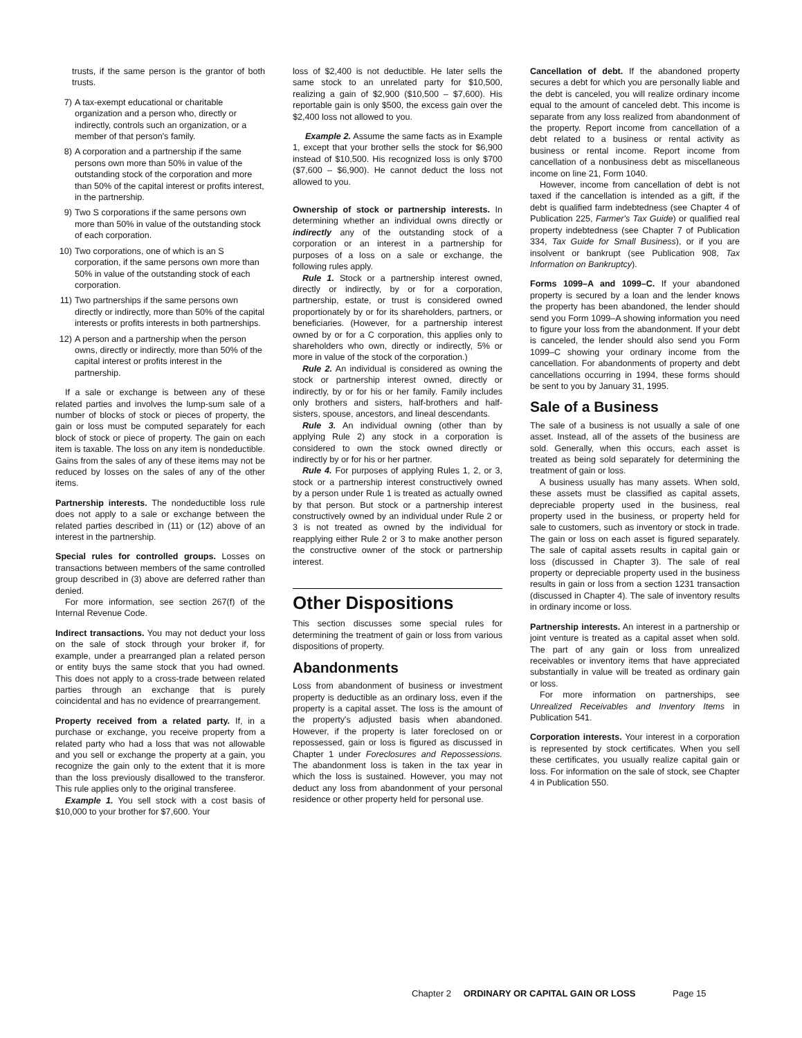trusts, if the same person is the grantor of both trusts.
7) A tax-exempt educational or charitable organization and a person who, directly or indirectly, controls such an organization, or a member of that person's family.
8) A corporation and a partnership if the same persons own more than 50% in value of the outstanding stock of the corporation and more than 50% of the capital interest or profits interest, in the partnership.
9) Two S corporations if the same persons own more than 50% in value of the outstanding stock of each corporation.
10) Two corporations, one of which is an S corporation, if the same persons own more than 50% in value of the outstanding stock of each corporation.
11) Two partnerships if the same persons own directly or indirectly, more than 50% of the capital interests or profits interests in both partnerships.
12) A person and a partnership when the person owns, directly or indirectly, more than 50% of the capital interest or profits interest in the partnership.
If a sale or exchange is between any of these related parties and involves the lump-sum sale of a number of blocks of stock or pieces of property, the gain or loss must be computed separately for each block of stock or piece of property. The gain on each item is taxable. The loss on any item is nondeductible. Gains from the sales of any of these items may not be reduced by losses on the sales of any of the other items.
Partnership interests. The nondeductible loss rule does not apply to a sale or exchange between the related parties described in (11) or (12) above of an interest in the partnership.
Special rules for controlled groups. Losses on transactions between members of the same controlled group described in (3) above are deferred rather than denied.
For more information, see section 267(f) of the Internal Revenue Code.
Indirect transactions. You may not deduct your loss on the sale of stock through your broker if, for example, under a prearranged plan a related person or entity buys the same stock that you had owned. This does not apply to a cross-trade between related parties through an exchange that is purely coincidental and has no evidence of prearrangement.
Property received from a related party. If, in a purchase or exchange, you receive property from a related party who had a loss that was not allowable and you sell or exchange the property at a gain, you recognize the gain only to the extent that it is more than the loss previously disallowed to the transferor. This rule applies only to the original transferee.
Example 1. You sell stock with a cost basis of $10,000 to your brother for $7,600. Your
loss of $2,400 is not deductible. He later sells the same stock to an unrelated party for $10,500, realizing a gain of $2,900 ($10,500 – $7,600). His reportable gain is only $500, the excess gain over the $2,400 loss not allowed to you.
Example 2. Assume the same facts as in Example 1, except that your brother sells the stock for $6,900 instead of $10,500. His recognized loss is only $700 ($7,600 – $6,900). He cannot deduct the loss not allowed to you.
Ownership of stock or partnership interests. In determining whether an individual owns directly or indirectly any of the outstanding stock of a corporation or an interest in a partnership for purposes of a loss on a sale or exchange, the following rules apply.
Rule 1. Stock or a partnership interest owned, directly or indirectly, by or for a corporation, partnership, estate, or trust is considered owned proportionately by or for its shareholders, partners, or beneficiaries. (However, for a partnership interest owned by or for a C corporation, this applies only to shareholders who own, directly or indirectly, 5% or more in value of the stock of the corporation.)
Rule 2. An individual is considered as owning the stock or partnership interest owned, directly or indirectly, by or for his or her family. Family includes only brothers and sisters, half-brothers and half-sisters, spouse, ancestors, and lineal descendants.
Rule 3. An individual owning (other than by applying Rule 2) any stock in a corporation is considered to own the stock owned directly or indirectly by or for his or her partner.
Rule 4. For purposes of applying Rules 1, 2, or 3, stock or a partnership interest constructively owned by a person under Rule 1 is treated as actually owned by that person. But stock or a partnership interest constructively owned by an individual under Rule 2 or 3 is not treated as owned by the individual for reapplying either Rule 2 or 3 to make another person the constructive owner of the stock or partnership interest.
Other Dispositions
This section discusses some special rules for determining the treatment of gain or loss from various dispositions of property.
Abandonments
Loss from abandonment of business or investment property is deductible as an ordinary loss, even if the property is a capital asset. The loss is the amount of the property's adjusted basis when abandoned. However, if the property is later foreclosed on or repossessed, gain or loss is figured as discussed in Chapter 1 under Foreclosures and Repossessions. The abandonment loss is taken in the tax year in which the loss is sustained. However, you may not deduct any loss from abandonment of your personal residence or other property held for personal use.
Cancellation of debt. If the abandoned property secures a debt for which you are personally liable and the debt is canceled, you will realize ordinary income equal to the amount of canceled debt. This income is separate from any loss realized from abandonment of the property. Report income from cancellation of a debt related to a business or rental activity as business or rental income. Report income from cancellation of a nonbusiness debt as miscellaneous income on line 21, Form 1040.
However, income from cancellation of debt is not taxed if the cancellation is intended as a gift, if the debt is qualified farm indebtedness (see Chapter 4 of Publication 225, Farmer's Tax Guide) or qualified real property indebtedness (see Chapter 7 of Publication 334, Tax Guide for Small Business), or if you are insolvent or bankrupt (see Publication 908, Tax Information on Bankruptcy).
Forms 1099–A and 1099–C. If your abandoned property is secured by a loan and the lender knows the property has been abandoned, the lender should send you Form 1099–A showing information you need to figure your loss from the abandonment. If your debt is canceled, the lender should also send you Form 1099–C showing your ordinary income from the cancellation. For abandonments of property and debt cancellations occurring in 1994, these forms should be sent to you by January 31, 1995.
Sale of a Business
The sale of a business is not usually a sale of one asset. Instead, all of the assets of the business are sold. Generally, when this occurs, each asset is treated as being sold separately for determining the treatment of gain or loss.
A business usually has many assets. When sold, these assets must be classified as capital assets, depreciable property used in the business, real property used in the business, or property held for sale to customers, such as inventory or stock in trade. The gain or loss on each asset is figured separately. The sale of capital assets results in capital gain or loss (discussed in Chapter 3). The sale of real property or depreciable property used in the business results in gain or loss from a section 1231 transaction (discussed in Chapter 4). The sale of inventory results in ordinary income or loss.
Partnership interests. An interest in a partnership or joint venture is treated as a capital asset when sold. The part of any gain or loss from unrealized receivables or inventory items that have appreciated substantially in value will be treated as ordinary gain or loss.
For more information on partnerships, see Unrealized Receivables and Inventory Items in Publication 541.
Corporation interests. Your interest in a corporation is represented by stock certificates. When you sell these certificates, you usually realize capital gain or loss. For information on the sale of stock, see Chapter 4 in Publication 550.
Chapter 2 ORDINARY OR CAPITAL GAIN OR LOSS Page 15